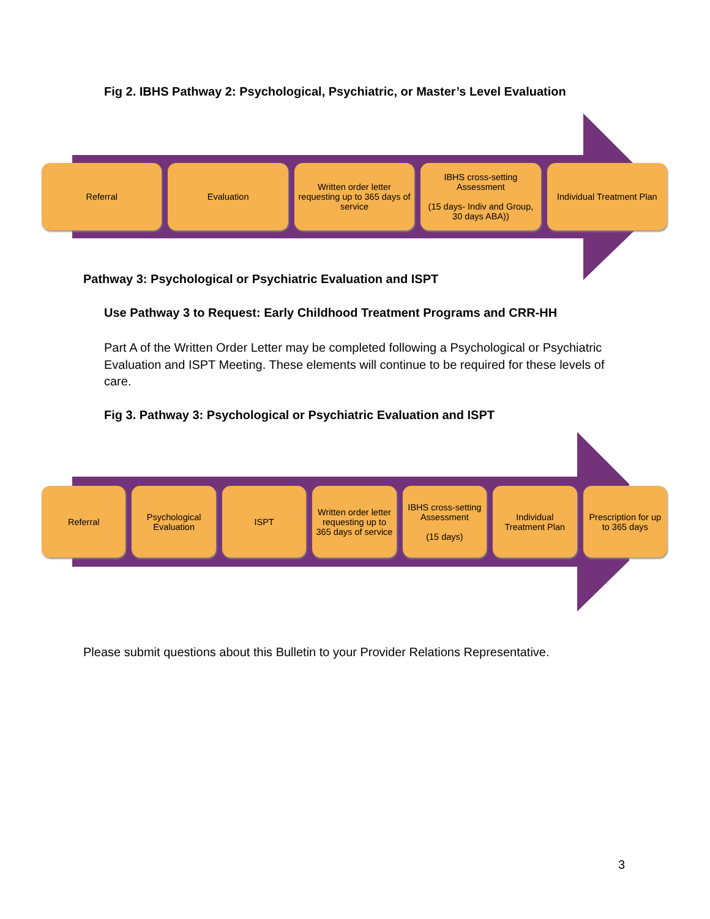Fig 2. IBHS Pathway 2: Psychological, Psychiatric, or Master’s Level Evaluation
Referral Evaluation Written order letter requesting up to 365 days of service
IBHS cross-setting Assessment
(15 days- Indiv and Group, 30 days ABA))
Individual Treatment Plan
Pathway 3: Psychological or Psychiatric Evaluation and ISPT
Use Pathway 3 to Request: Early Childhood Treatment Programs and CRR-HH
Part A of the Written Order Letter may be completed following a Psychological or Psychiatric Evaluation and ISPT Meeting. These elements will continue to be required for these levels of care.
Fig 3. Pathway 3: Psychological or Psychiatric Evaluation and ISPT
Referral Psychological Evaluation ISPT Written order letter requesting up to 365 days of service
IBHS cross-setting Assessment
(15 days)
Individual Treatment Plan Prescription for up to 365 days
Please submit questions about this Bulletin to your Provider Relations Representative.
3